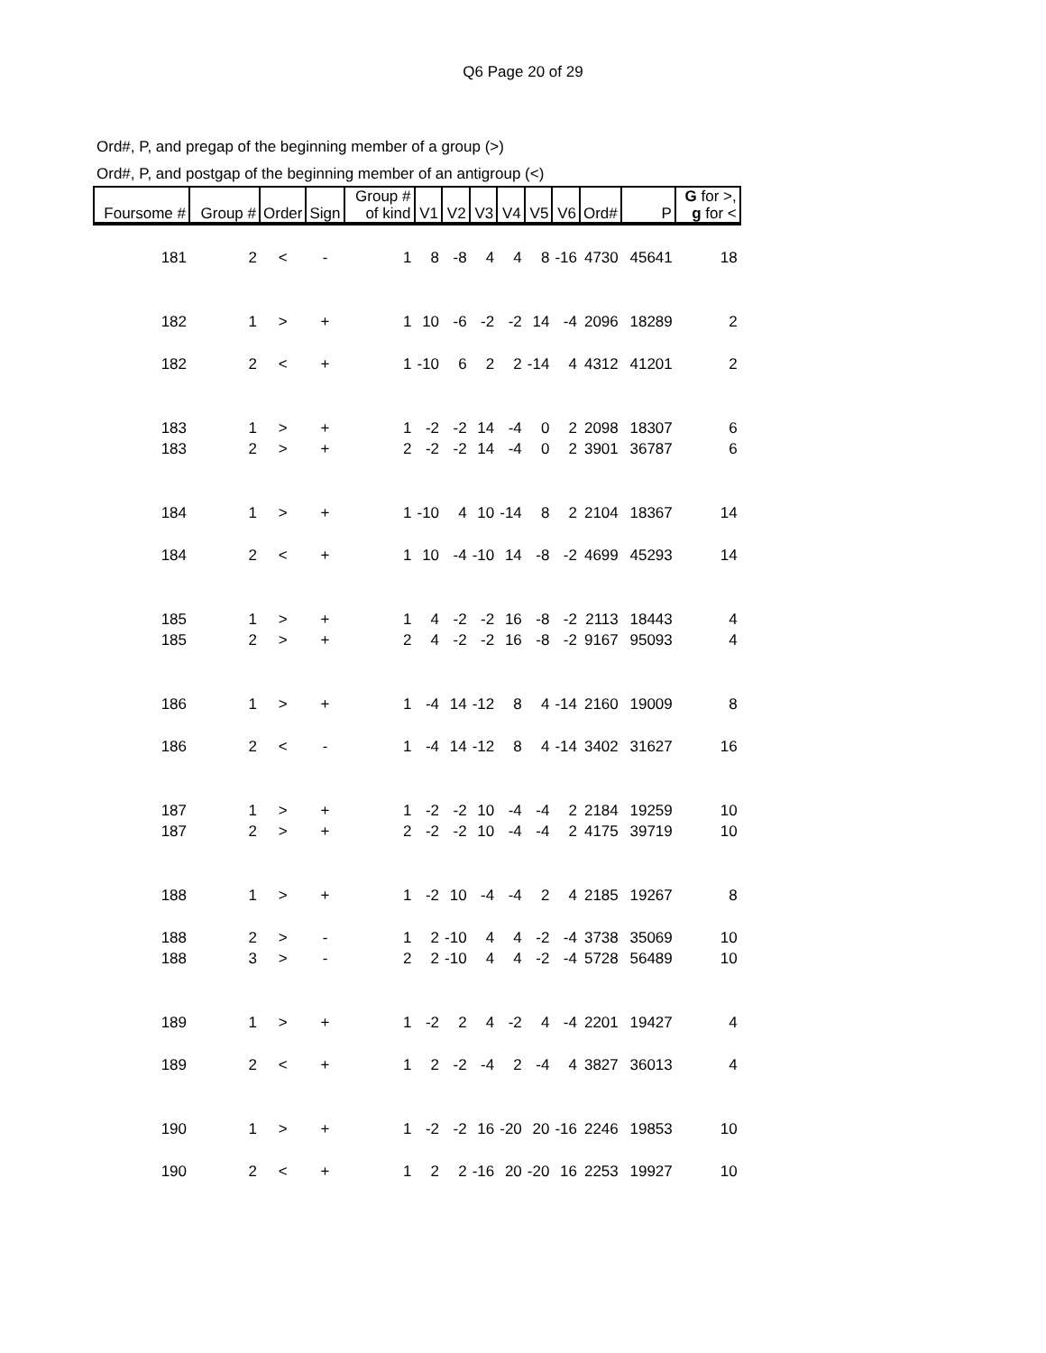Q6 Page 20 of 29
Ord#, P, and pregap of the beginning member of a group (>)
Ord#, P, and postgap of the beginning member of an antigroup (<)
| Foursome # | Group # | Order | Sign | Group # of kind | V1 | V2 | V3 | V4 | V5 | V6 | Ord# | P | G for >, g for < |
| --- | --- | --- | --- | --- | --- | --- | --- | --- | --- | --- | --- | --- | --- |
| 181 | 2 | < | - | 1 | 8 | -8 | 4 | 4 | 8 | -16 | 4730 | 45641 | 18 |
| 182 | 1 | > | + | 1 | 10 | -6 | -2 | -2 | 14 | -4 | 2096 | 18289 | 2 |
| 182 | 2 | < | + | 1 | -10 | 6 | 2 | 2 | -14 | 4 | 4312 | 41201 | 2 |
| 183 | 1 | > | + | 1 | -2 | -2 | 14 | -4 | 0 | 2 | 2098 | 18307 | 6 |
| 183 | 2 | > | + | 2 | -2 | -2 | 14 | -4 | 0 | 2 | 3901 | 36787 | 6 |
| 184 | 1 | > | + | 1 | -10 | 4 | 10 | -14 | 8 | 2 | 2104 | 18367 | 14 |
| 184 | 2 | < | + | 1 | 10 | -4 | -10 | 14 | -8 | -2 | 4699 | 45293 | 14 |
| 185 | 1 | > | + | 1 | 4 | -2 | -2 | 16 | -8 | -2 | 2113 | 18443 | 4 |
| 185 | 2 | > | + | 2 | 4 | -2 | -2 | 16 | -8 | -2 | 9167 | 95093 | 4 |
| 186 | 1 | > | + | 1 | -4 | 14 | -12 | 8 | 4 | -14 | 2160 | 19009 | 8 |
| 186 | 2 | < | - | 1 | -4 | 14 | -12 | 8 | 4 | -14 | 3402 | 31627 | 16 |
| 187 | 1 | > | + | 1 | -2 | -2 | 10 | -4 | -4 | 2 | 2184 | 19259 | 10 |
| 187 | 2 | > | + | 2 | -2 | -2 | 10 | -4 | -4 | 2 | 4175 | 39719 | 10 |
| 188 | 1 | > | + | 1 | -2 | 10 | -4 | -4 | 2 | 4 | 2185 | 19267 | 8 |
| 188 | 2 | > | - | 1 | 2 | -10 | 4 | 4 | -2 | -4 | 3738 | 35069 | 10 |
| 188 | 3 | > | - | 2 | 2 | -10 | 4 | 4 | -2 | -4 | 5728 | 56489 | 10 |
| 189 | 1 | > | + | 1 | -2 | 2 | 4 | -2 | 4 | -4 | 2201 | 19427 | 4 |
| 189 | 2 | < | + | 1 | 2 | -2 | -4 | 2 | -4 | 4 | 3827 | 36013 | 4 |
| 190 | 1 | > | + | 1 | -2 | -2 | 16 | -20 | 20 | -16 | 2246 | 19853 | 10 |
| 190 | 2 | < | + | 1 | 2 | 2 | -16 | 20 | -20 | 16 | 2253 | 19927 | 10 |